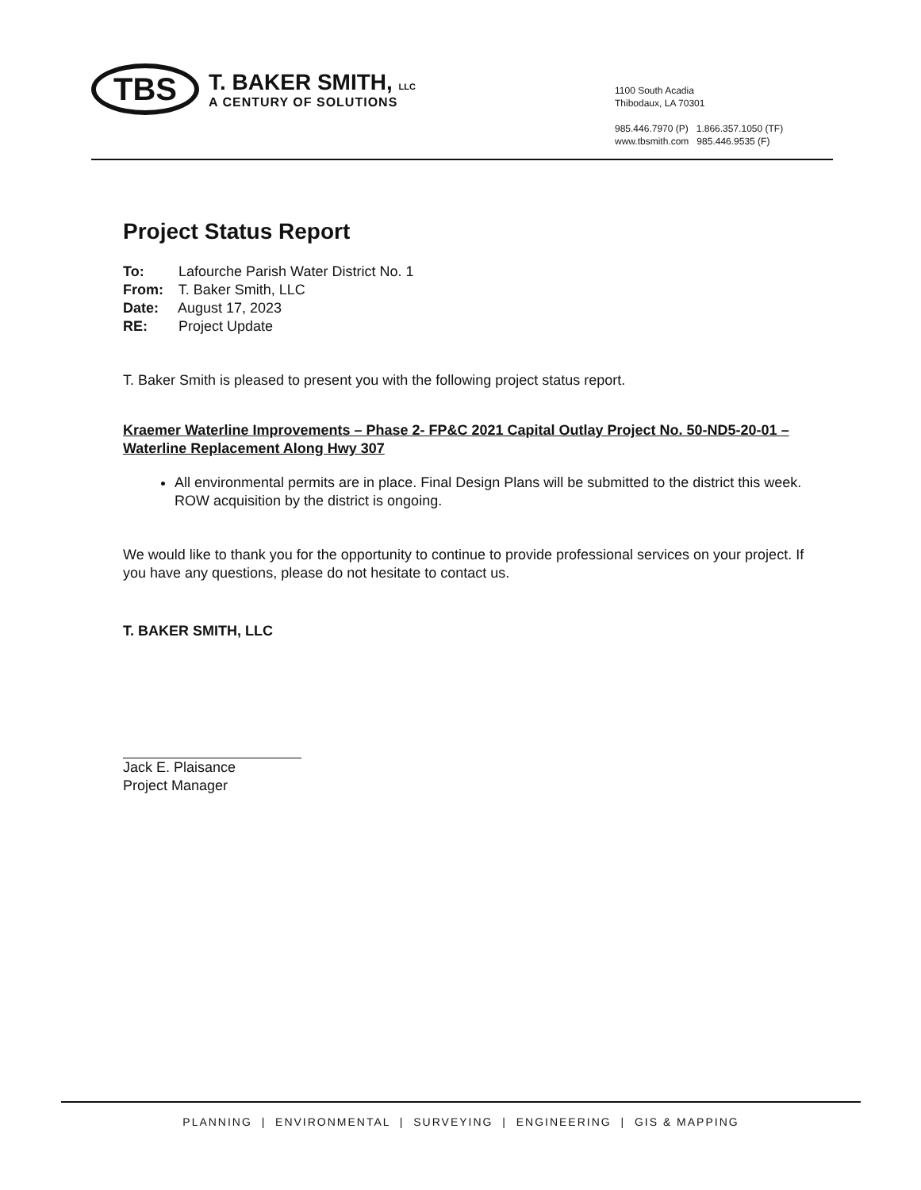TBS
T. BAKER SMITH, LLC
A CENTURY OF SOLUTIONS
1100 South Acadia
Thibodaux, LA 70301
985.446.7970 (P) 1.866.357.1050 (TF)
www.tbsmith.com 985.446.9535 (F)
Project Status Report
To: Lafourche Parish Water District No. 1
From: T. Baker Smith, LLC
Date: August 17, 2023
RE: Project Update
T. Baker Smith is pleased to present you with the following project status report.
Kraemer Waterline Improvements – Phase 2- FP&C 2021 Capital Outlay Project No. 50-ND5-20-01 – Waterline Replacement Along Hwy 307
All environmental permits are in place. Final Design Plans will be submitted to the district this week. ROW acquisition by the district is ongoing.
We would like to thank you for the opportunity to continue to provide professional services on your project. If you have any questions, please do not hesitate to contact us.
T. BAKER SMITH, LLC
Jack E. Plaisance
Project Manager
PLANNING | ENVIRONMENTAL | SURVEYING | ENGINEERING | GIS & MAPPING